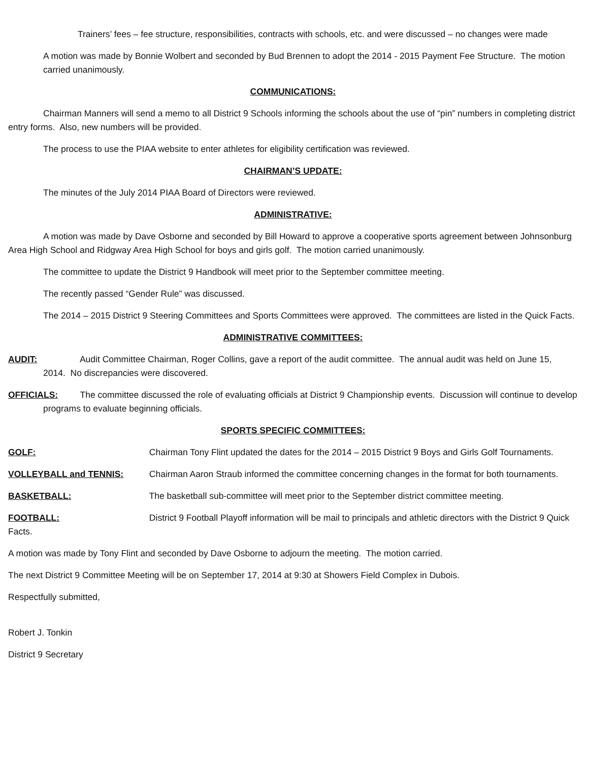Trainers’ fees – fee structure, responsibilities, contracts with schools, etc. and were discussed – no changes were made
A motion was made by Bonnie Wolbert and seconded by Bud Brennen to adopt the 2014 - 2015 Payment Fee Structure. The motion carried unanimously.
COMMUNICATIONS:
Chairman Manners will send a memo to all District 9 Schools informing the schools about the use of “pin” numbers in completing district entry forms. Also, new numbers will be provided.
The process to use the PIAA website to enter athletes for eligibility certification was reviewed.
CHAIRMAN’S UPDATE:
The minutes of the July 2014 PIAA Board of Directors were reviewed.
ADMINISTRATIVE:
A motion was made by Dave Osborne and seconded by Bill Howard to approve a cooperative sports agreement between Johnsonburg Area High School and Ridgway Area High School for boys and girls golf. The motion carried unanimously.
The committee to update the District 9 Handbook will meet prior to the September committee meeting.
The recently passed “Gender Rule” was discussed.
The 2014 – 2015 District 9 Steering Committees and Sports Committees were approved. The committees are listed in the Quick Facts.
ADMINISTRATIVE COMMITTEES:
AUDIT: Audit Committee Chairman, Roger Collins, gave a report of the audit committee. The annual audit was held on June 15, 2014. No discrepancies were discovered.
OFFICIALS: The committee discussed the role of evaluating officials at District 9 Championship events. Discussion will continue to develop programs to evaluate beginning officials.
SPORTS SPECIFIC COMMITTEES:
GOLF: Chairman Tony Flint updated the dates for the 2014 – 2015 District 9 Boys and Girls Golf Tournaments.
VOLLEYBALL and TENNIS: Chairman Aaron Straub informed the committee concerning changes in the format for both tournaments.
BASKETBALL: The basketball sub-committee will meet prior to the September district committee meeting.
FOOTBALL: District 9 Football Playoff information will be mail to principals and athletic directors with the District 9 Quick Facts.
A motion was made by Tony Flint and seconded by Dave Osborne to adjourn the meeting. The motion carried.
The next District 9 Committee Meeting will be on September 17, 2014 at 9:30 at Showers Field Complex in Dubois.
Respectfully submitted,
Robert J. Tonkin
District 9 Secretary